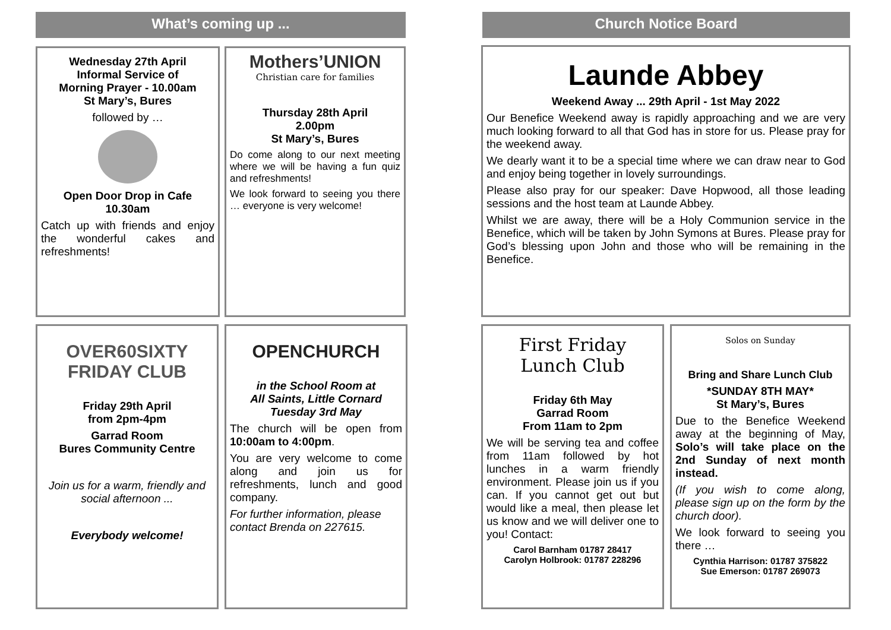What’s coming up ...
Wednesday 27th April
Informal Service of
Morning Prayer - 10.00am
St Mary’s, Bures
followed by …
Open Door Drop in Cafe
10.30am
Catch up with friends and enjoy the wonderful cakes and refreshments!
Mothers’UNION
Christian care for families
Thursday 28th April
2.00pm
St Mary’s, Bures
Do come along to our next meeting where we will be having a fun quiz and refreshments!
We look forward to seeing you there … everyone is very welcome!
OVER60SIXTY
FRIDAY CLUB
Friday 29th April
from 2pm-4pm
Garrad Room
Bures Community Centre
Join us for a warm, friendly and social afternoon ...
Everybody welcome!
OPENCHURCH
in the School Room at
All Saints, Little Cornard
Tuesday 3rd May
The church will be open from 10:00am to 4:00pm.
You are very welcome to come along and join us for refreshments, lunch and good company.
For further information, please contact Brenda on 227615.
Church Notice Board
Launde Abbey
Weekend Away ... 29th April - 1st May 2022
Our Benefice Weekend away is rapidly approaching and we are very much looking forward to all that God has in store for us. Please pray for the weekend away.
We dearly want it to be a special time where we can draw near to God and enjoy being together in lovely surroundings.
Please also pray for our speaker: Dave Hopwood, all those leading sessions and the host team at Launde Abbey.
Whilst we are away, there will be a Holy Communion service in the Benefice, which will be taken by John Symons at Bures. Please pray for God’s blessing upon John and those who will be remaining in the Benefice.
First Friday
Lunch Club
Friday 6th May
Garrad Room
From 11am to 2pm
We will be serving tea and coffee from 11am followed by hot lunches in a warm friendly environment. Please join us if you can. If you cannot get out but would like a meal, then please let us know and we will deliver one to you! Contact:
Carol Barnham 01787 28417
Carolyn Holbrook: 01787 228296
Solos on Sunday
Bring and Share Lunch Club
*SUNDAY 8TH MAY*
St Mary’s, Bures
Due to the Benefice Weekend away at the beginning of May, Solo’s will take place on the 2nd Sunday of next month instead.
(If you wish to come along, please sign up on the form by the church door).
We look forward to seeing you there …
Cynthia Harrison: 01787 375822
Sue Emerson: 01787 269073